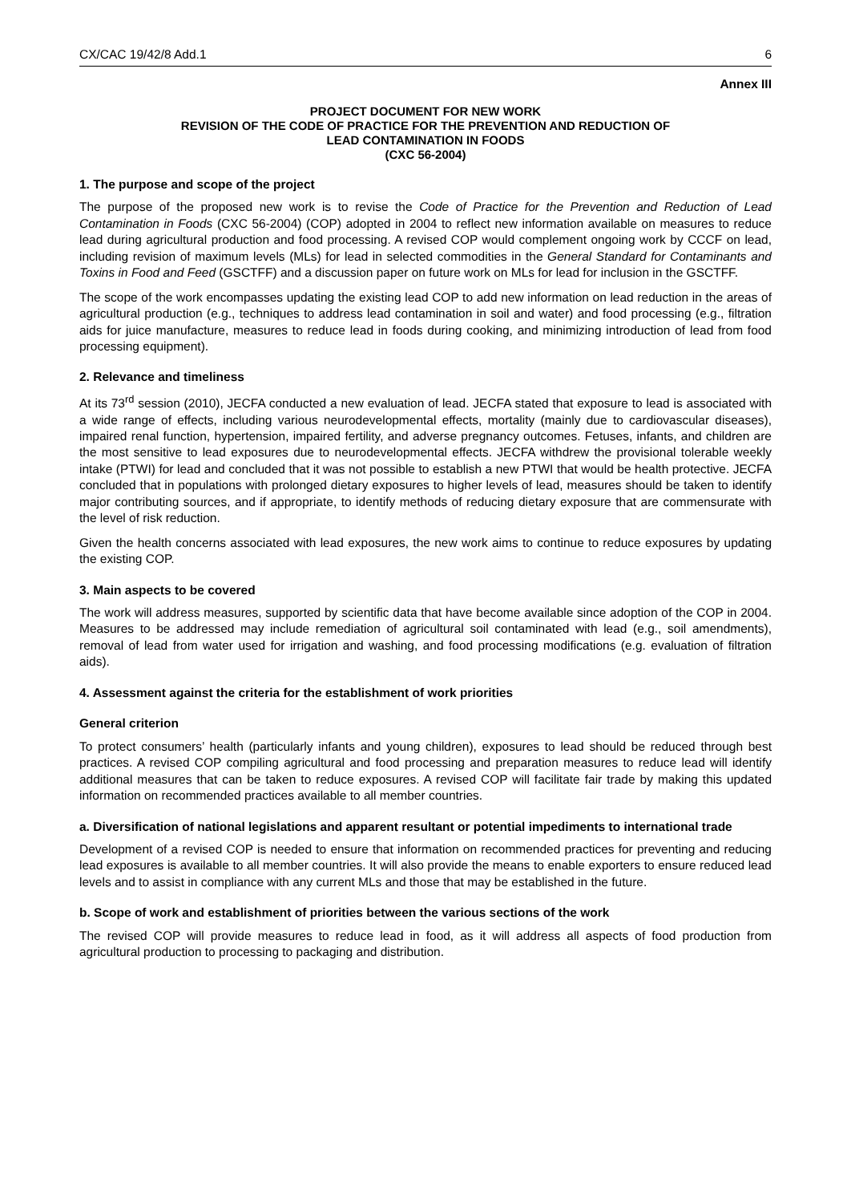CX/CAC 19/42/8 Add.1 6
Annex III
PROJECT DOCUMENT FOR NEW WORK
REVISION OF THE CODE OF PRACTICE FOR THE PREVENTION AND REDUCTION OF
LEAD CONTAMINATION IN FOODS
(CXC 56-2004)
1. The purpose and scope of the project
The purpose of the proposed new work is to revise the Code of Practice for the Prevention and Reduction of Lead Contamination in Foods (CXC 56-2004) (COP) adopted in 2004 to reflect new information available on measures to reduce lead during agricultural production and food processing. A revised COP would complement ongoing work by CCCF on lead, including revision of maximum levels (MLs) for lead in selected commodities in the General Standard for Contaminants and Toxins in Food and Feed (GSCTFF) and a discussion paper on future work on MLs for lead for inclusion in the GSCTFF.
The scope of the work encompasses updating the existing lead COP to add new information on lead reduction in the areas of agricultural production (e.g., techniques to address lead contamination in soil and water) and food processing (e.g., filtration aids for juice manufacture, measures to reduce lead in foods during cooking, and minimizing introduction of lead from food processing equipment).
2. Relevance and timeliness
At its 73<sup>rd</sup> session (2010), JECFA conducted a new evaluation of lead. JECFA stated that exposure to lead is associated with a wide range of effects, including various neurodevelopmental effects, mortality (mainly due to cardiovascular diseases), impaired renal function, hypertension, impaired fertility, and adverse pregnancy outcomes. Fetuses, infants, and children are the most sensitive to lead exposures due to neurodevelopmental effects. JECFA withdrew the provisional tolerable weekly intake (PTWI) for lead and concluded that it was not possible to establish a new PTWI that would be health protective. JECFA concluded that in populations with prolonged dietary exposures to higher levels of lead, measures should be taken to identify major contributing sources, and if appropriate, to identify methods of reducing dietary exposure that are commensurate with the level of risk reduction.
Given the health concerns associated with lead exposures, the new work aims to continue to reduce exposures by updating the existing COP.
3. Main aspects to be covered
The work will address measures, supported by scientific data that have become available since adoption of the COP in 2004. Measures to be addressed may include remediation of agricultural soil contaminated with lead (e.g., soil amendments), removal of lead from water used for irrigation and washing, and food processing modifications (e.g. evaluation of filtration aids).
4. Assessment against the criteria for the establishment of work priorities
General criterion
To protect consumers’ health (particularly infants and young children), exposures to lead should be reduced through best practices. A revised COP compiling agricultural and food processing and preparation measures to reduce lead will identify additional measures that can be taken to reduce exposures. A revised COP will facilitate fair trade by making this updated information on recommended practices available to all member countries.
a. Diversification of national legislations and apparent resultant or potential impediments to international trade
Development of a revised COP is needed to ensure that information on recommended practices for preventing and reducing lead exposures is available to all member countries. It will also provide the means to enable exporters to ensure reduced lead levels and to assist in compliance with any current MLs and those that may be established in the future.
b. Scope of work and establishment of priorities between the various sections of the work
The revised COP will provide measures to reduce lead in food, as it will address all aspects of food production from agricultural production to processing to packaging and distribution.